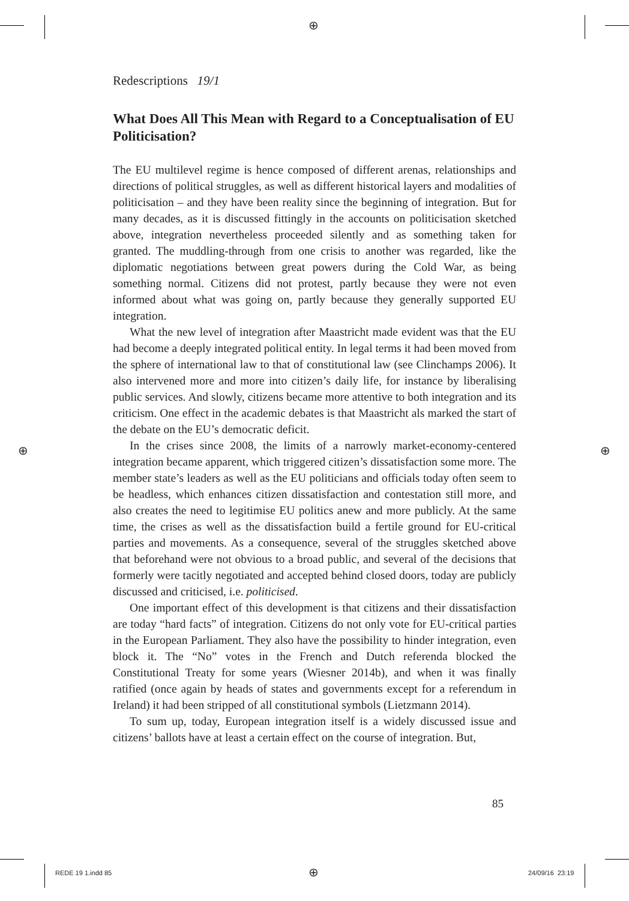⊕
⊕ ⊕
Redescriptions 19/1
What Does All This Mean with Regard to a Conceptualisation of EU Politicisation?
The EU multilevel regime is hence composed of different arenas, relationships and directions of political struggles, as well as different historical layers and modalities of politicisation – and they have been reality since the beginning of integration. But for many decades, as it is discussed fittingly in the accounts on politicisation sketched above, integration nevertheless proceeded silently and as something taken for granted. The muddling-through from one crisis to another was regarded, like the diplomatic negotiations between great powers during the Cold War, as being something normal. Citizens did not protest, partly because they were not even informed about what was going on, partly because they generally supported EU integration.
What the new level of integration after Maastricht made evident was that the EU had become a deeply integrated political entity. In legal terms it had been moved from the sphere of international law to that of constitutional law (see Clinchamps 2006). It also intervened more and more into citizen’s daily life, for instance by liberalising public services. And slowly, citizens became more attentive to both integration and its criticism. One effect in the academic debates is that Maastricht als marked the start of the debate on the EU’s democratic deficit.
In the crises since 2008, the limits of a narrowly market-economy-centered integration became apparent, which triggered citizen’s dissatisfaction some more. The member state’s leaders as well as the EU politicians and officials today often seem to be headless, which enhances citizen dissatisfaction and contestation still more, and also creates the need to legitimise EU politics anew and more publicly. At the same time, the crises as well as the dissatisfaction build a fertile ground for EU-critical parties and movements. As a consequence, several of the struggles sketched above that beforehand were not obvious to a broad public, and several of the decisions that formerly were tacitly negotiated and accepted behind closed doors, today are publicly discussed and criticised, i.e. politicised.
One important effect of this development is that citizens and their dissatisfaction are today “hard facts” of integration. Citizens do not only vote for EU-critical parties in the European Parliament. They also have the possibility to hinder integration, even block it. The “No” votes in the French and Dutch referenda blocked the Constitutional Treaty for some years (Wiesner 2014b), and when it was finally ratified (once again by heads of states and governments except for a referendum in Ireland) it had been stripped of all constitutional symbols (Lietzmann 2014).
To sum up, today, European integration itself is a widely discussed issue and citizens’ ballots have at least a certain effect on the course of integration. But,
85
REDE 19 1.indd 85 ⊕ 24/09/16 23:19